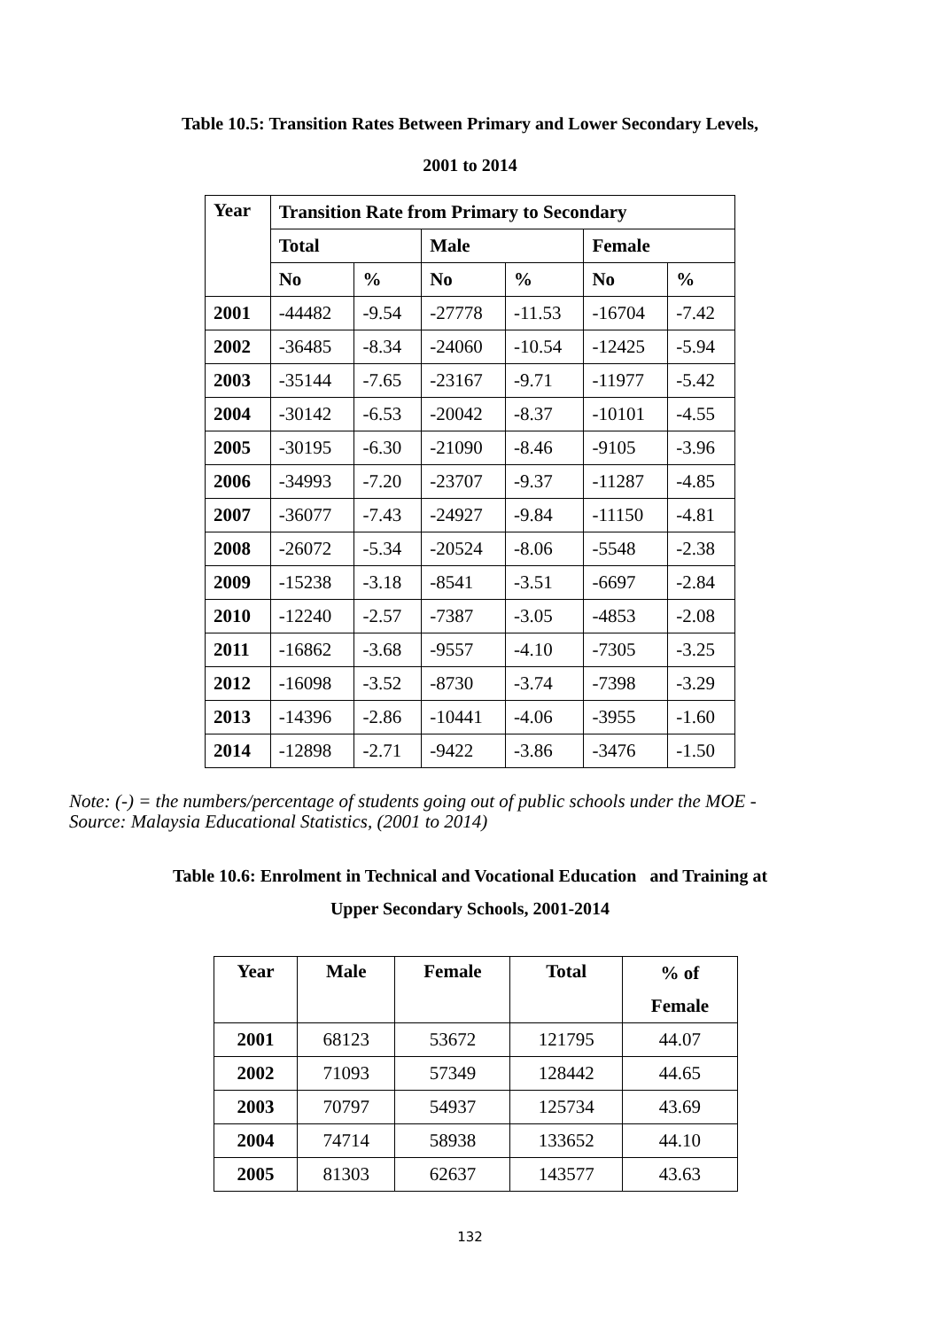Table 10.5: Transition Rates Between Primary and Lower Secondary Levels,
2001 to 2014
| Year | Transition Rate from Primary to Secondary | | | | | |
| --- | --- | --- | --- | --- | --- | --- |
| | Total | | Male | | Female | |
| | No | % | No | % | No | % |
| 2001 | -44482 | -9.54 | -27778 | -11.53 | -16704 | -7.42 |
| 2002 | -36485 | -8.34 | -24060 | -10.54 | -12425 | -5.94 |
| 2003 | -35144 | -7.65 | -23167 | -9.71 | -11977 | -5.42 |
| 2004 | -30142 | -6.53 | -20042 | -8.37 | -10101 | -4.55 |
| 2005 | -30195 | -6.30 | -21090 | -8.46 | -9105 | -3.96 |
| 2006 | -34993 | -7.20 | -23707 | -9.37 | -11287 | -4.85 |
| 2007 | -36077 | -7.43 | -24927 | -9.84 | -11150 | -4.81 |
| 2008 | -26072 | -5.34 | -20524 | -8.06 | -5548 | -2.38 |
| 2009 | -15238 | -3.18 | -8541 | -3.51 | -6697 | -2.84 |
| 2010 | -12240 | -2.57 | -7387 | -3.05 | -4853 | -2.08 |
| 2011 | -16862 | -3.68 | -9557 | -4.10 | -7305 | -3.25 |
| 2012 | -16098 | -3.52 | -8730 | -3.74 | -7398 | -3.29 |
| 2013 | -14396 | -2.86 | -10441 | -4.06 | -3955 | -1.60 |
| 2014 | -12898 | -2.71 | -9422 | -3.86 | -3476 | -1.50 |
Note: (-) = the numbers/percentage of students going out of public schools under the MOE -
Source: Malaysia Educational Statistics, (2001 to 2014)
Table 10.6: Enrolment in Technical and Vocational Education and Training at
Upper Secondary Schools, 2001-2014
| Year | Male | Female | Total | % of |
| --- | --- | --- | --- | --- |
| | | | | Female |
| 2001 | 68123 | 53672 | 121795 | 44.07 |
| 2002 | 71093 | 57349 | 128442 | 44.65 |
| 2003 | 70797 | 54937 | 125734 | 43.69 |
| 2004 | 74714 | 58938 | 133652 | 44.10 |
| 2005 | 81303 | 62637 | 143577 | 43.63 |
132